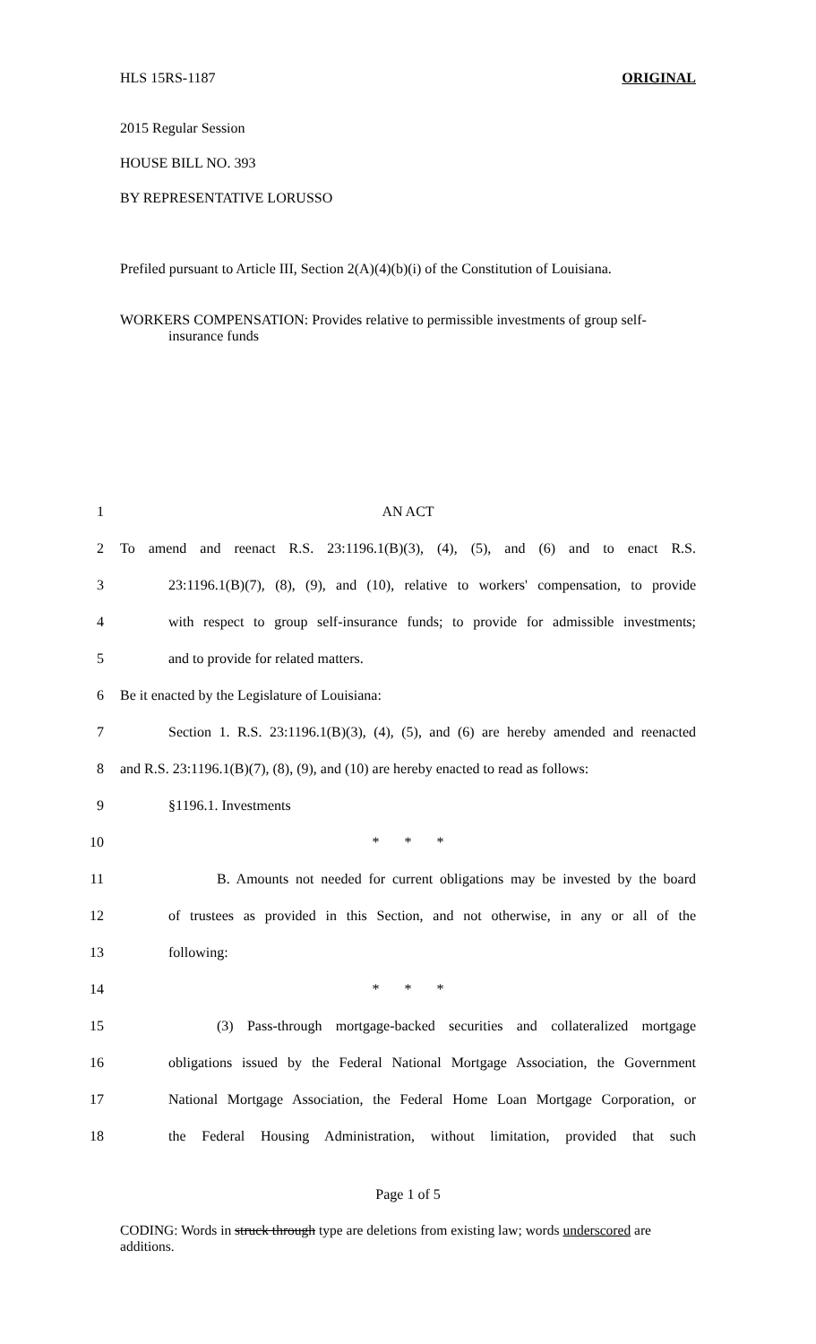HLS 15RS-1187 ORIGINAL
2015 Regular Session
HOUSE BILL NO. 393
BY REPRESENTATIVE LORUSSO
Prefiled pursuant to Article III, Section 2(A)(4)(b)(i) of the Constitution of Louisiana.
WORKERS COMPENSATION: Provides relative to permissible investments of group self-insurance funds
1 AN ACT
2 To amend and reenact R.S. 23:1196.1(B)(3), (4), (5), and (6) and to enact R.S.
3 23:1196.1(B)(7), (8), (9), and (10), relative to workers' compensation, to provide
4 with respect to group self-insurance funds; to provide for admissible investments;
5 and to provide for related matters.
6 Be it enacted by the Legislature of Louisiana:
7 Section 1. R.S. 23:1196.1(B)(3), (4), (5), and (6) are hereby amended and reenacted
8 and R.S. 23:1196.1(B)(7), (8), (9), and (10) are hereby enacted to read as follows:
9 §1196.1. Investments
10 * * *
11 B. Amounts not needed for current obligations may be invested by the board
12 of trustees as provided in this Section, and not otherwise, in any or all of the
13 following:
14 * * *
15 (3) Pass-through mortgage-backed securities and collateralized mortgage
16 obligations issued by the Federal National Mortgage Association, the Government
17 National Mortgage Association, the Federal Home Loan Mortgage Corporation, or
18 the Federal Housing Administration, without limitation, provided that such
Page 1 of 5
CODING: Words in struck through type are deletions from existing law; words underscored are additions.